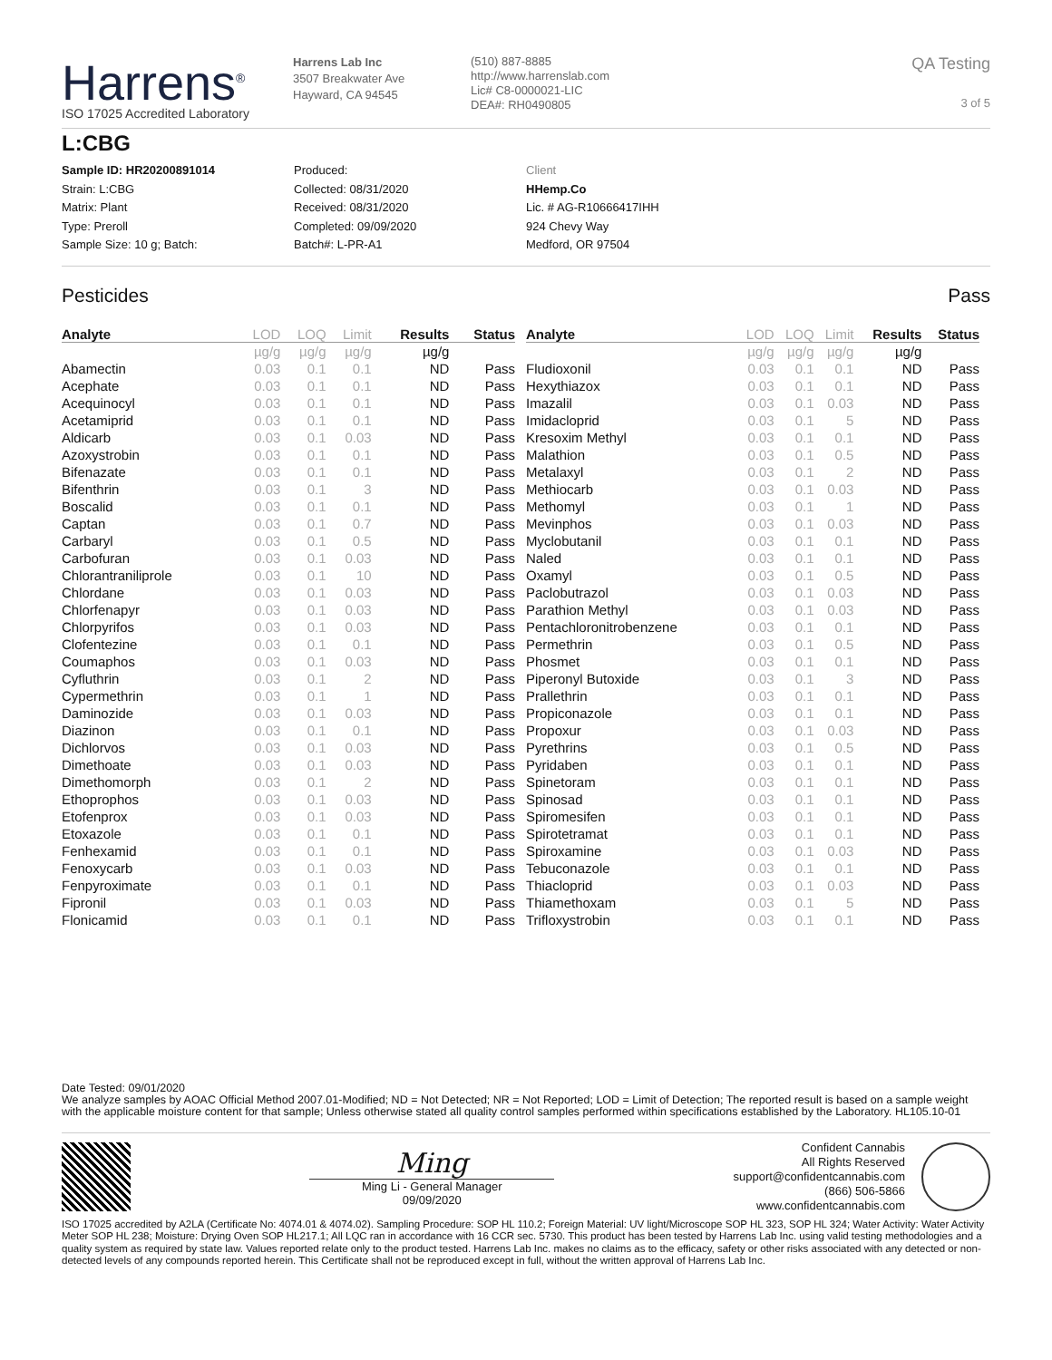Harrens<sup>®</sup>
ISO 17025 Accredited Laboratory
Harrens Lab Inc
3507 Breakwater Ave
Hayward, CA 94545
(510) 887-8885
http://www.harrenslab.com
Lic# C8-0000021-LIC
DEA#: RH0490805
QA Testing
3 of 5
L:CBG
Sample ID: HR20200891014
Strain: L:CBG
Matrix: Plant
Type: Preroll
Sample Size: 10 g; Batch:
Produced:
Collected: 08/31/2020
Received: 08/31/2020
Completed: 09/09/2020
Batch#: L-PR-A1
Client
HHemp.Co
Lic. # AG-R10666417IHH
924 Chevy Way
Medford, OR 97504
Pesticides Pass
| Analyte | LOD | LOQ | Limit | Results | Status |
| --- | --- | --- | --- | --- | --- |
| | µg/g | µg/g | µg/g | µg/g | |
| Abamectin | 0.03 | 0.1 | 0.1 | ND | Pass |
| Acephate | 0.03 | 0.1 | 0.1 | ND | Pass |
| Acequinocyl | 0.03 | 0.1 | 0.1 | ND | Pass |
| Acetamiprid | 0.03 | 0.1 | 0.1 | ND | Pass |
| Aldicarb | 0.03 | 0.1 | 0.03 | ND | Pass |
| Azoxystrobin | 0.03 | 0.1 | 0.1 | ND | Pass |
| Bifenazate | 0.03 | 0.1 | 0.1 | ND | Pass |
| Bifenthrin | 0.03 | 0.1 | 3 | ND | Pass |
| Boscalid | 0.03 | 0.1 | 0.1 | ND | Pass |
| Captan | 0.03 | 0.1 | 0.7 | ND | Pass |
| Carbaryl | 0.03 | 0.1 | 0.5 | ND | Pass |
| Carbofuran | 0.03 | 0.1 | 0.03 | ND | Pass |
| Chlorantraniliprole | 0.03 | 0.1 | 10 | ND | Pass |
| Chlordane | 0.03 | 0.1 | 0.03 | ND | Pass |
| Chlorfenapyr | 0.03 | 0.1 | 0.03 | ND | Pass |
| Chlorpyrifos | 0.03 | 0.1 | 0.03 | ND | Pass |
| Clofentezine | 0.03 | 0.1 | 0.1 | ND | Pass |
| Coumaphos | 0.03 | 0.1 | 0.03 | ND | Pass |
| Cyfluthrin | 0.03 | 0.1 | 2 | ND | Pass |
| Cypermethrin | 0.03 | 0.1 | 1 | ND | Pass |
| Daminozide | 0.03 | 0.1 | 0.03 | ND | Pass |
| Diazinon | 0.03 | 0.1 | 0.1 | ND | Pass |
| Dichlorvos | 0.03 | 0.1 | 0.03 | ND | Pass |
| Dimethoate | 0.03 | 0.1 | 0.03 | ND | Pass |
| Dimethomorph | 0.03 | 0.1 | 2 | ND | Pass |
| Ethoprophos | 0.03 | 0.1 | 0.03 | ND | Pass |
| Etofenprox | 0.03 | 0.1 | 0.03 | ND | Pass |
| Etoxazole | 0.03 | 0.1 | 0.1 | ND | Pass |
| Fenhexamid | 0.03 | 0.1 | 0.1 | ND | Pass |
| Fenoxycarb | 0.03 | 0.1 | 0.03 | ND | Pass |
| Fenpyroximate | 0.03 | 0.1 | 0.1 | ND | Pass |
| Fipronil | 0.03 | 0.1 | 0.03 | ND | Pass |
| Flonicamid | 0.03 | 0.1 | 0.1 | ND | Pass |
| Analyte | LOD | LOQ | Limit | Results | Status |
| --- | --- | --- | --- | --- | --- |
| | µg/g | µg/g | µg/g | µg/g | |
| Fludioxonil | 0.03 | 0.1 | 0.1 | ND | Pass |
| Hexythiazox | 0.03 | 0.1 | 0.1 | ND | Pass |
| Imazalil | 0.03 | 0.1 | 0.03 | ND | Pass |
| Imidacloprid | 0.03 | 0.1 | 5 | ND | Pass |
| Kresoxim Methyl | 0.03 | 0.1 | 0.1 | ND | Pass |
| Malathion | 0.03 | 0.1 | 0.5 | ND | Pass |
| Metalaxyl | 0.03 | 0.1 | 2 | ND | Pass |
| Methiocarb | 0.03 | 0.1 | 0.03 | ND | Pass |
| Methomyl | 0.03 | 0.1 | 1 | ND | Pass |
| Mevinphos | 0.03 | 0.1 | 0.03 | ND | Pass |
| Myclobutanil | 0.03 | 0.1 | 0.1 | ND | Pass |
| Naled | 0.03 | 0.1 | 0.1 | ND | Pass |
| Oxamyl | 0.03 | 0.1 | 0.5 | ND | Pass |
| Paclobutrazol | 0.03 | 0.1 | 0.03 | ND | Pass |
| Parathion Methyl | 0.03 | 0.1 | 0.03 | ND | Pass |
| Pentachloronitrobenzene | 0.03 | 0.1 | 0.1 | ND | Pass |
| Permethrin | 0.03 | 0.1 | 0.5 | ND | Pass |
| Phosmet | 0.03 | 0.1 | 0.1 | ND | Pass |
| Piperonyl Butoxide | 0.03 | 0.1 | 3 | ND | Pass |
| Prallethrin | 0.03 | 0.1 | 0.1 | ND | Pass |
| Propiconazole | 0.03 | 0.1 | 0.1 | ND | Pass |
| Propoxur | 0.03 | 0.1 | 0.03 | ND | Pass |
| Pyrethrins | 0.03 | 0.1 | 0.5 | ND | Pass |
| Pyridaben | 0.03 | 0.1 | 0.1 | ND | Pass |
| Spinetoram | 0.03 | 0.1 | 0.1 | ND | Pass |
| Spinosad | 0.03 | 0.1 | 0.1 | ND | Pass |
| Spiromesifen | 0.03 | 0.1 | 0.1 | ND | Pass |
| Spirotetramat | 0.03 | 0.1 | 0.1 | ND | Pass |
| Spiroxamine | 0.03 | 0.1 | 0.03 | ND | Pass |
| Tebuconazole | 0.03 | 0.1 | 0.1 | ND | Pass |
| Thiacloprid | 0.03 | 0.1 | 0.03 | ND | Pass |
| Thiamethoxam | 0.03 | 0.1 | 5 | ND | Pass |
| Trifloxystrobin | 0.03 | 0.1 | 0.1 | ND | Pass |
Date Tested: 09/01/2020
We analyze samples by AOAC Official Method 2007.01-Modified; ND = Not Detected; NR = Not Reported; LOD = Limit of Detection; The reported result is based on a sample weight with the applicable moisture content for that sample; Unless otherwise stated all quality control samples performed within specifications established by the Laboratory. HL105.10-01
Ming
Ming Li - General Manager
09/09/2020
Confident Cannabis
All Rights Reserved
support@confidentcannabis.com
(866) 506-5866
www.confidentcannabis.com
ISO 17025 accredited by A2LA (Certificate No: 4074.01 & 4074.02). Sampling Procedure: SOP HL 110.2; Foreign Material: UV light/Microscope SOP HL 323, SOP HL 324; Water Activity: Water Activity Meter SOP HL 238; Moisture: Drying Oven SOP HL217.1; All LQC ran in accordance with 16 CCR sec. 5730. This product has been tested by Harrens Lab Inc. using valid testing methodologies and a quality system as required by state law. Values reported relate only to the product tested. Harrens Lab Inc. makes no claims as to the efficacy, safety or other risks associated with any detected or non-detected levels of any compounds reported herein. This Certificate shall not be reproduced except in full, without the written approval of Harrens Lab Inc.